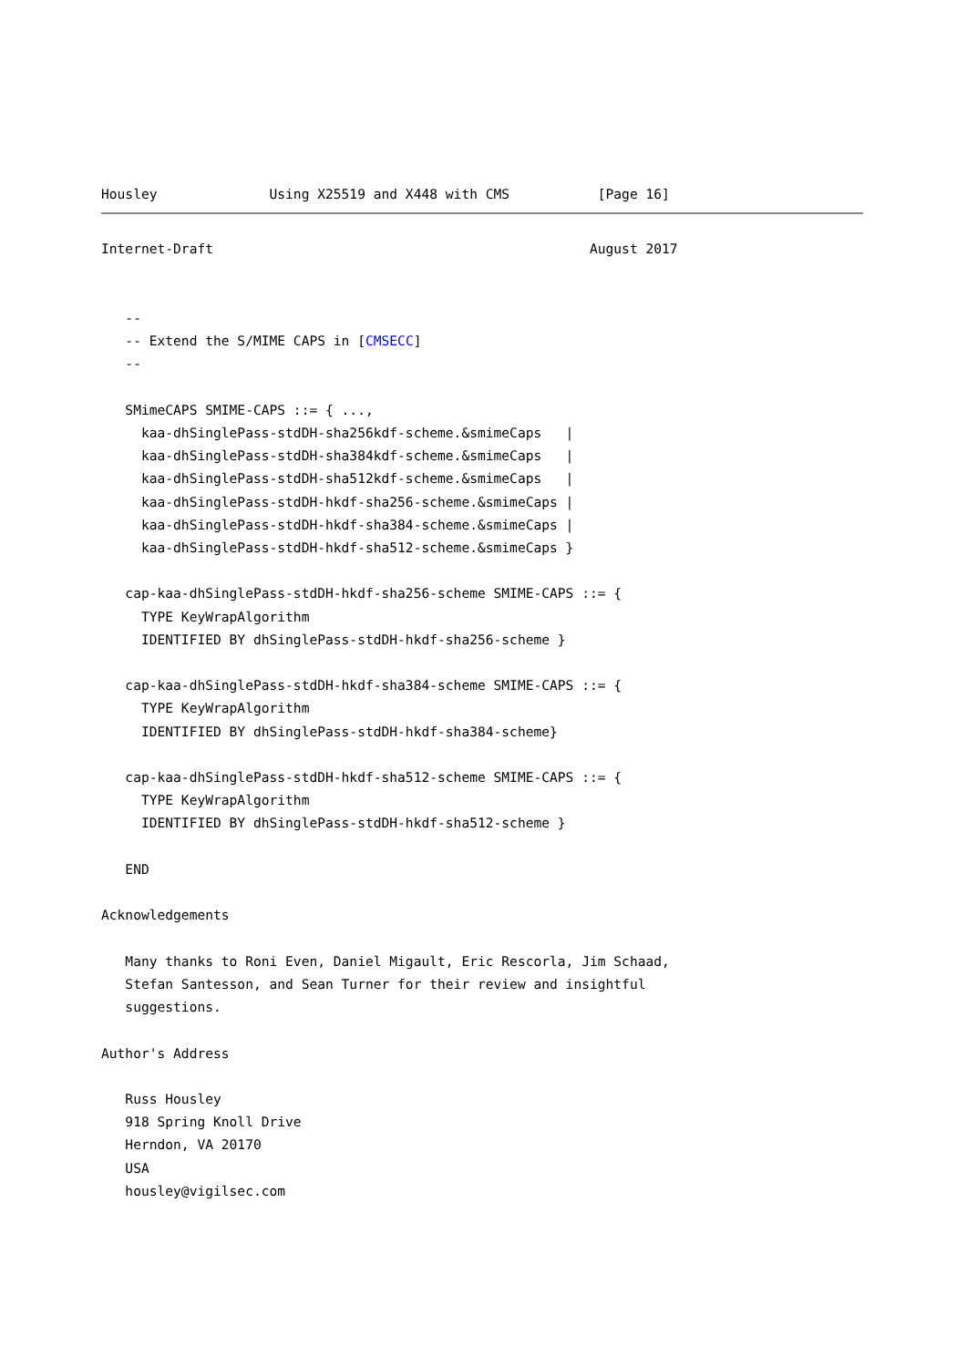Housley              Using X25519 and X448 with CMS           [Page 16]
Internet-Draft                                               August 2017


   --
   -- Extend the S/MIME CAPS in [CMSECC]
   --

   SMimeCAPS SMIME-CAPS ::= { ...,
     kaa-dhSinglePass-stdDH-sha256kdf-scheme.&smimeCaps   |
     kaa-dhSinglePass-stdDH-sha384kdf-scheme.&smimeCaps   |
     kaa-dhSinglePass-stdDH-sha512kdf-scheme.&smimeCaps   |
     kaa-dhSinglePass-stdDH-hkdf-sha256-scheme.&smimeCaps |
     kaa-dhSinglePass-stdDH-hkdf-sha384-scheme.&smimeCaps |
     kaa-dhSinglePass-stdDH-hkdf-sha512-scheme.&smimeCaps }

   cap-kaa-dhSinglePass-stdDH-hkdf-sha256-scheme SMIME-CAPS ::= {
     TYPE KeyWrapAlgorithm
     IDENTIFIED BY dhSinglePass-stdDH-hkdf-sha256-scheme }

   cap-kaa-dhSinglePass-stdDH-hkdf-sha384-scheme SMIME-CAPS ::= {
     TYPE KeyWrapAlgorithm
     IDENTIFIED BY dhSinglePass-stdDH-hkdf-sha384-scheme}

   cap-kaa-dhSinglePass-stdDH-hkdf-sha512-scheme SMIME-CAPS ::= {
     TYPE KeyWrapAlgorithm
     IDENTIFIED BY dhSinglePass-stdDH-hkdf-sha512-scheme }

   END

Acknowledgements

   Many thanks to Roni Even, Daniel Migault, Eric Rescorla, Jim Schaad,
   Stefan Santesson, and Sean Turner for their review and insightful
   suggestions.

Author's Address

   Russ Housley
   918 Spring Knoll Drive
   Herndon, VA 20170
   USA
   housley@vigilsec.com